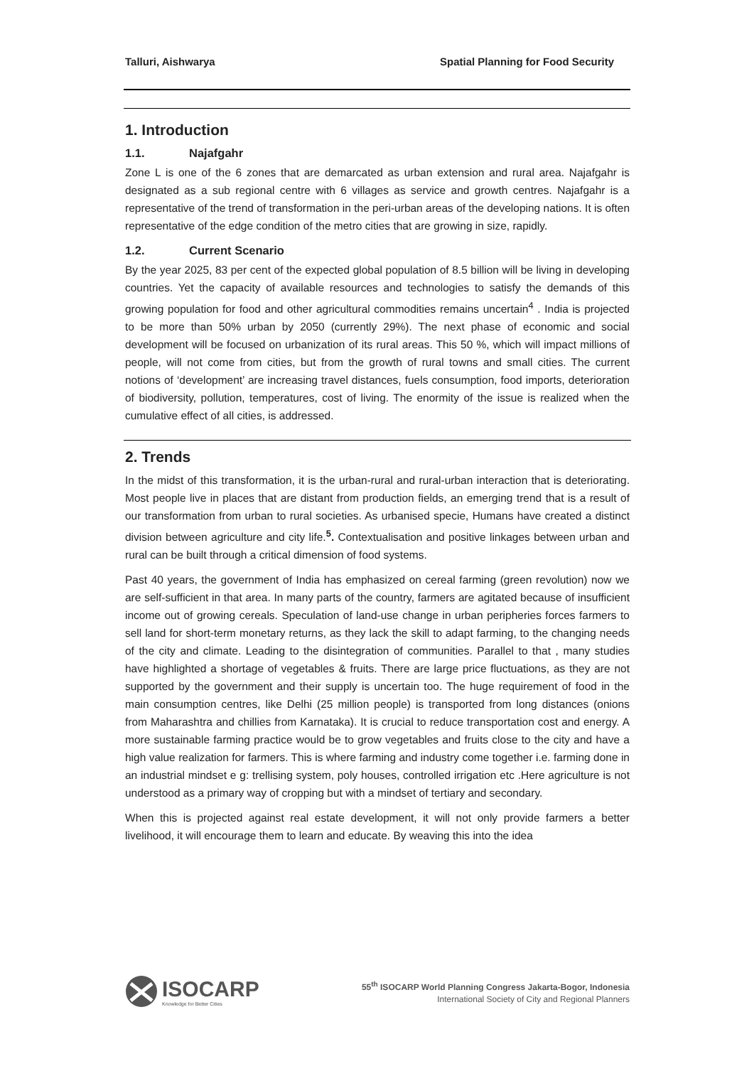Talluri, Aishwarya Spatial Planning for Food Security
1. Introduction
1.1. Najafgahr
Zone L is one of the 6 zones that are demarcated as urban extension and rural area. Najafgahr is designated as a sub regional centre with 6 villages as service and growth centres. Najafgahr is a representative of the trend of transformation in the peri-urban areas of the developing nations. It is often representative of the edge condition of the metro cities that are growing in size, rapidly.
1.2. Current Scenario
By the year 2025, 83 per cent of the expected global population of 8.5 billion will be living in developing countries. Yet the capacity of available resources and technologies to satisfy the demands of this growing population for food and other agricultural commodities remains uncertain<sup>4</sup> . India is projected to be more than 50% urban by 2050 (currently 29%). The next phase of economic and social development will be focused on urbanization of its rural areas. This 50 %, which will impact millions of people, will not come from cities, but from the growth of rural towns and small cities. The current notions of ‘development’ are increasing travel distances, fuels consumption, food imports, deterioration of biodiversity, pollution, temperatures, cost of living. The enormity of the issue is realized when the cumulative effect of all cities, is addressed.
2. Trends
In the midst of this transformation, it is the urban-rural and rural-urban interaction that is deteriorating. Most people live in places that are distant from production fields, an emerging trend that is a result of our transformation from urban to rural societies. As urbanised specie, Humans have created a distinct division between agriculture and city life.<sup>5</sup>. Contextualisation and positive linkages between urban and rural can be built through a critical dimension of food systems.
Past 40 years, the government of India has emphasized on cereal farming (green revolution) now we are self-sufficient in that area. In many parts of the country, farmers are agitated because of insufficient income out of growing cereals. Speculation of land-use change in urban peripheries forces farmers to sell land for short-term monetary returns, as they lack the skill to adapt farming, to the changing needs of the city and climate. Leading to the disintegration of communities. Parallel to that , many studies have highlighted a shortage of vegetables & fruits. There are large price fluctuations, as they are not supported by the government and their supply is uncertain too. The huge requirement of food in the main consumption centres, like Delhi (25 million people) is transported from long distances (onions from Maharashtra and chillies from Karnataka). It is crucial to reduce transportation cost and energy. A more sustainable farming practice would be to grow vegetables and fruits close to the city and have a high value realization for farmers. This is where farming and industry come together i.e. farming done in an industrial mindset e g: trellising system, poly houses, controlled irrigation etc .Here agriculture is not understood as a primary way of cropping but with a mindset of tertiary and secondary.
When this is projected against real estate development, it will not only provide farmers a better livelihood, it will encourage them to learn and educate. By weaving this into the idea
ISOCARP
Knowledge for Better Cities
55<sup>th</sup> ISOCARP World Planning Congress Jakarta-Bogor, Indonesia
International Society of City and Regional Planners